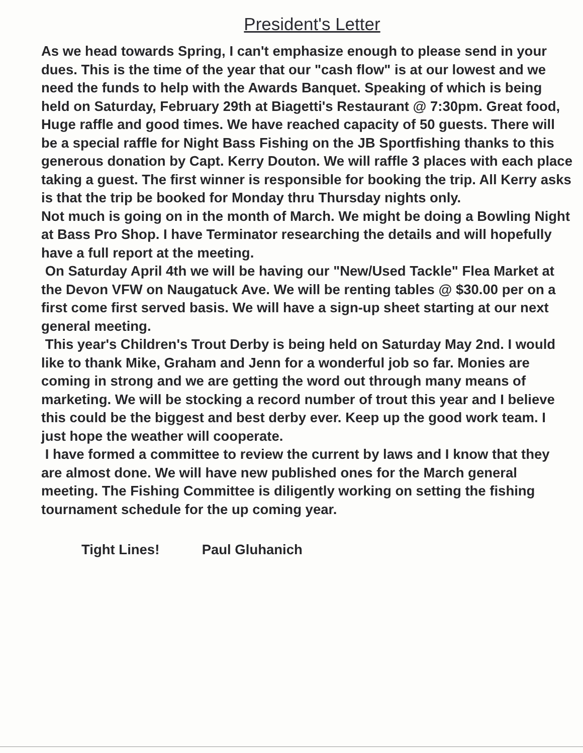President's Letter
As we head towards Spring, I can't emphasize enough to please send in your dues. This is the time of the year that our "cash flow" is at our lowest and we need the funds to help with the Awards Banquet. Speaking of which is being held on Saturday, February 29th at Biagetti's Restaurant @ 7:30pm. Great food, Huge raffle and good times. We have reached capacity of 50 guests. There will be a special raffle for Night Bass Fishing on the JB Sportfishing thanks to this generous donation by Capt. Kerry Douton. We will raffle 3 places with each place taking a guest. The first winner is responsible for booking the trip. All Kerry asks is that the trip be booked for Monday thru Thursday nights only.
Not much is going on in the month of March. We might be doing a Bowling Night at Bass Pro Shop. I have Terminator researching the details and will hopefully have a full report at the meeting.
On Saturday April 4th we will be having our "New/Used Tackle" Flea Market at the Devon VFW on Naugatuck Ave. We will be renting tables @ $30.00 per on a first come first served basis. We will have a sign-up sheet starting at our next general meeting.
This year's Children's Trout Derby is being held on Saturday May 2nd. I would like to thank Mike, Graham and Jenn for a wonderful job so far. Monies are coming in strong and we are getting the word out through many means of marketing. We will be stocking a record number of trout this year and I believe this could be the biggest and best derby ever. Keep up the good work team. I just hope the weather will cooperate.
I have formed a committee to review the current by laws and I know that they are almost done. We will have new published ones for the March general meeting. The Fishing Committee is diligently working on setting the fishing tournament schedule for the up coming year.
Tight Lines! Paul Gluhanich